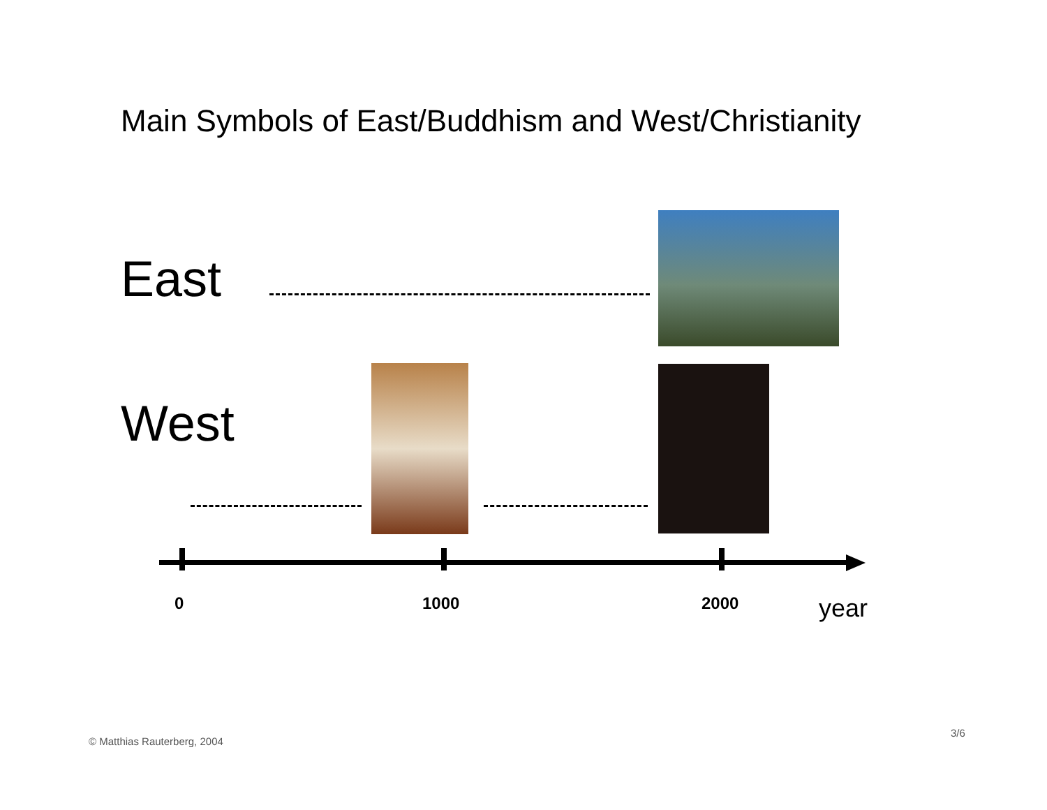Main Symbols of East/Buddhism and West/Christianity
East
West
0 1000 2000 year
© Matthias Rauterberg, 2004
3/6